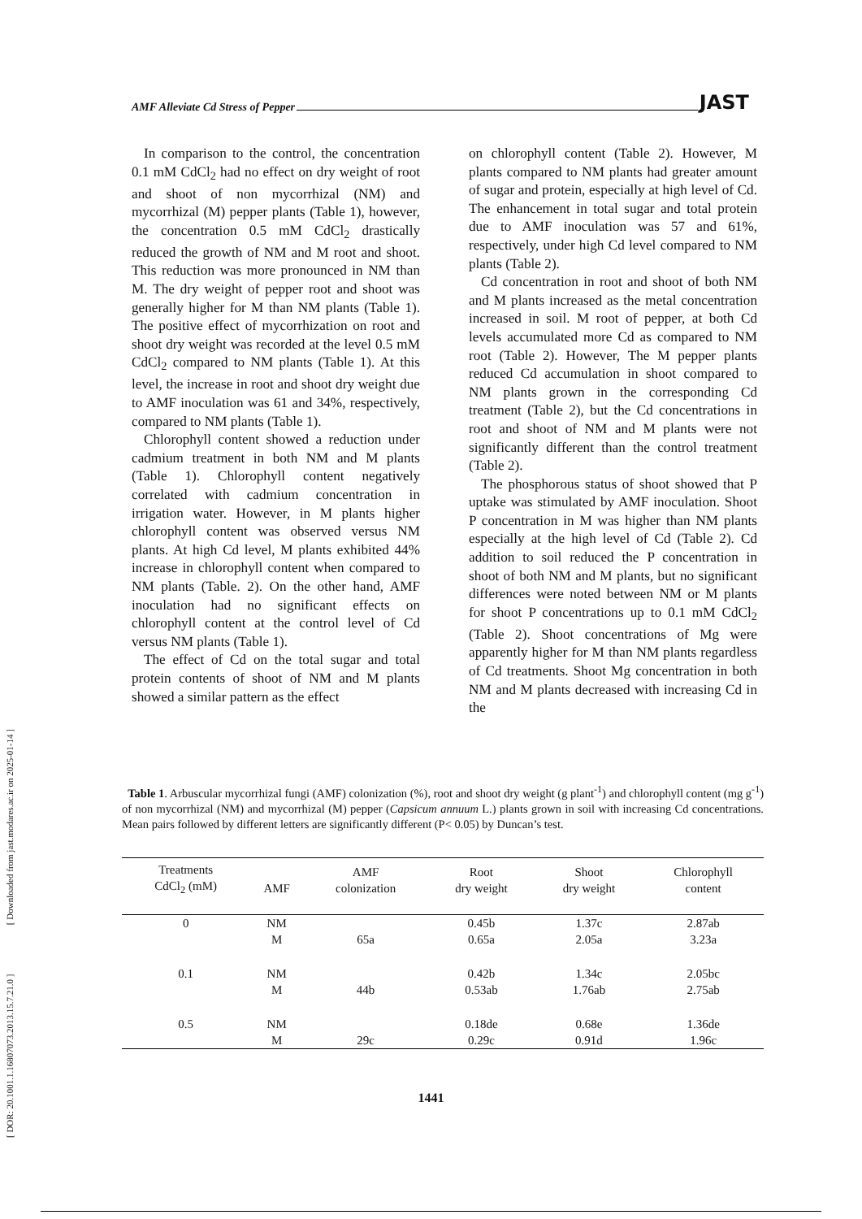[ DOR: 20.1001.1.16807073.2013.15.7.21.0 ] [ Downloaded from jast.modares.ac.ir on 2025-01-14 ]
AMF Alleviate Cd Stress of Pepper JAST
In comparison to the control, the concentration 0.1 mM CdCl<sub>2</sub> had no effect on dry weight of root and shoot of non mycorrhizal (NM) and mycorrhizal (M) pepper plants (Table 1), however, the concentration 0.5 mM CdCl<sub>2</sub> drastically reduced the growth of NM and M root and shoot. This reduction was more pronounced in NM than M. The dry weight of pepper root and shoot was generally higher for M than NM plants (Table 1). The positive effect of mycorrhization on root and shoot dry weight was recorded at the level 0.5 mM CdCl<sub>2</sub> compared to NM plants (Table 1). At this level, the increase in root and shoot dry weight due to AMF inoculation was 61 and 34%, respectively, compared to NM plants (Table 1).
Chlorophyll content showed a reduction under cadmium treatment in both NM and M plants (Table 1). Chlorophyll content negatively correlated with cadmium concentration in irrigation water. However, in M plants higher chlorophyll content was observed versus NM plants. At high Cd level, M plants exhibited 44% increase in chlorophyll content when compared to NM plants (Table. 2). On the other hand, AMF inoculation had no significant effects on chlorophyll content at the control level of Cd versus NM plants (Table 1).
The effect of Cd on the total sugar and total protein contents of shoot of NM and M plants showed a similar pattern as the effect
on chlorophyll content (Table 2). However, M plants compared to NM plants had greater amount of sugar and protein, especially at high level of Cd. The enhancement in total sugar and total protein due to AMF inoculation was 57 and 61%, respectively, under high Cd level compared to NM plants (Table 2).
Cd concentration in root and shoot of both NM and M plants increased as the metal concentration increased in soil. M root of pepper, at both Cd levels accumulated more Cd as compared to NM root (Table 2). However, The M pepper plants reduced Cd accumulation in shoot compared to NM plants grown in the corresponding Cd treatment (Table 2), but the Cd concentrations in root and shoot of NM and M plants were not significantly different than the control treatment (Table 2).
The phosphorous status of shoot showed that P uptake was stimulated by AMF inoculation. Shoot P concentration in M was higher than NM plants especially at the high level of Cd (Table 2). Cd addition to soil reduced the P concentration in shoot of both NM and M plants, but no significant differences were noted between NM or M plants for shoot P concentrations up to 0.1 mM CdCl<sub>2</sub> (Table 2). Shoot concentrations of Mg were apparently higher for M than NM plants regardless of Cd treatments. Shoot Mg concentration in both NM and M plants decreased with increasing Cd in the
Table 1. Arbuscular mycorrhizal fungi (AMF) colonization (%), root and shoot dry weight (g plant<sup>-1</sup>) and chlorophyll content (mg g<sup>-1</sup>) of non mycorrhizal (NM) and mycorrhizal (M) pepper (Capsicum annuum L.) plants grown in soil with increasing Cd concentrations. Mean pairs followed by different letters are significantly different (P< 0.05) by Duncan’s test.
| Treatments CdCl<sub>2</sub> (mM) | AMF | AMF colonization | Root dry weight | Shoot dry weight | Chlorophyll content |
| --- | --- | --- | --- | --- | --- |
| 0 | NM | | 0.45b | 1.37c | 2.87ab |
| | M | 65a | 0.65a | 2.05a | 3.23a |
| 0.1 | NM | | 0.42b | 1.34c | 2.05bc |
| | M | 44b | 0.53ab | 1.76ab | 2.75ab |
| 0.5 | NM | | 0.18de | 0.68e | 1.36de |
| | M | 29c | 0.29c | 0.91d | 1.96c |
1441